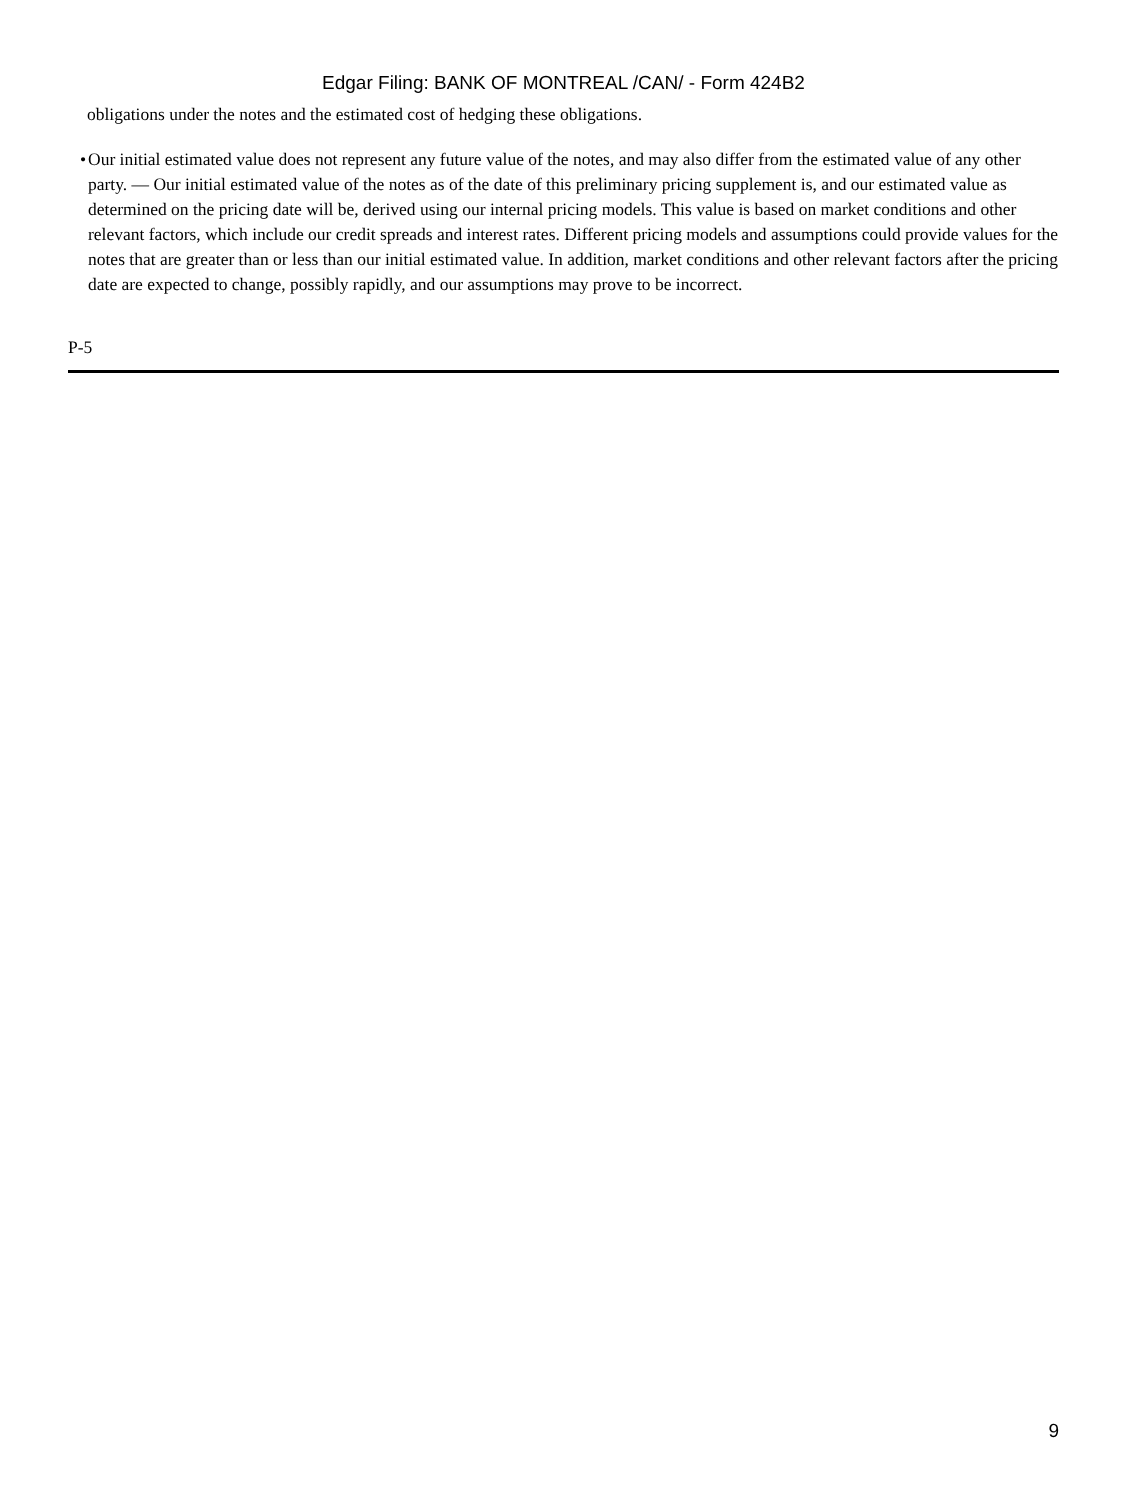Edgar Filing: BANK OF MONTREAL /CAN/ - Form 424B2
obligations under the notes and the estimated cost of hedging these obligations.
•
Our initial estimated value does not represent any future value of the notes, and may also differ from the estimated value of any other party. — Our initial estimated value of the notes as of the date of this preliminary pricing supplement is, and our estimated value as determined on the pricing date will be, derived using our internal pricing models. This value is based on market conditions and other relevant factors, which include our credit spreads and interest rates. Different pricing models and assumptions could provide values for the notes that are greater than or less than our initial estimated value. In addition, market conditions and other relevant factors after the pricing date are expected to change, possibly rapidly, and our assumptions may prove to be incorrect.
P-5
9